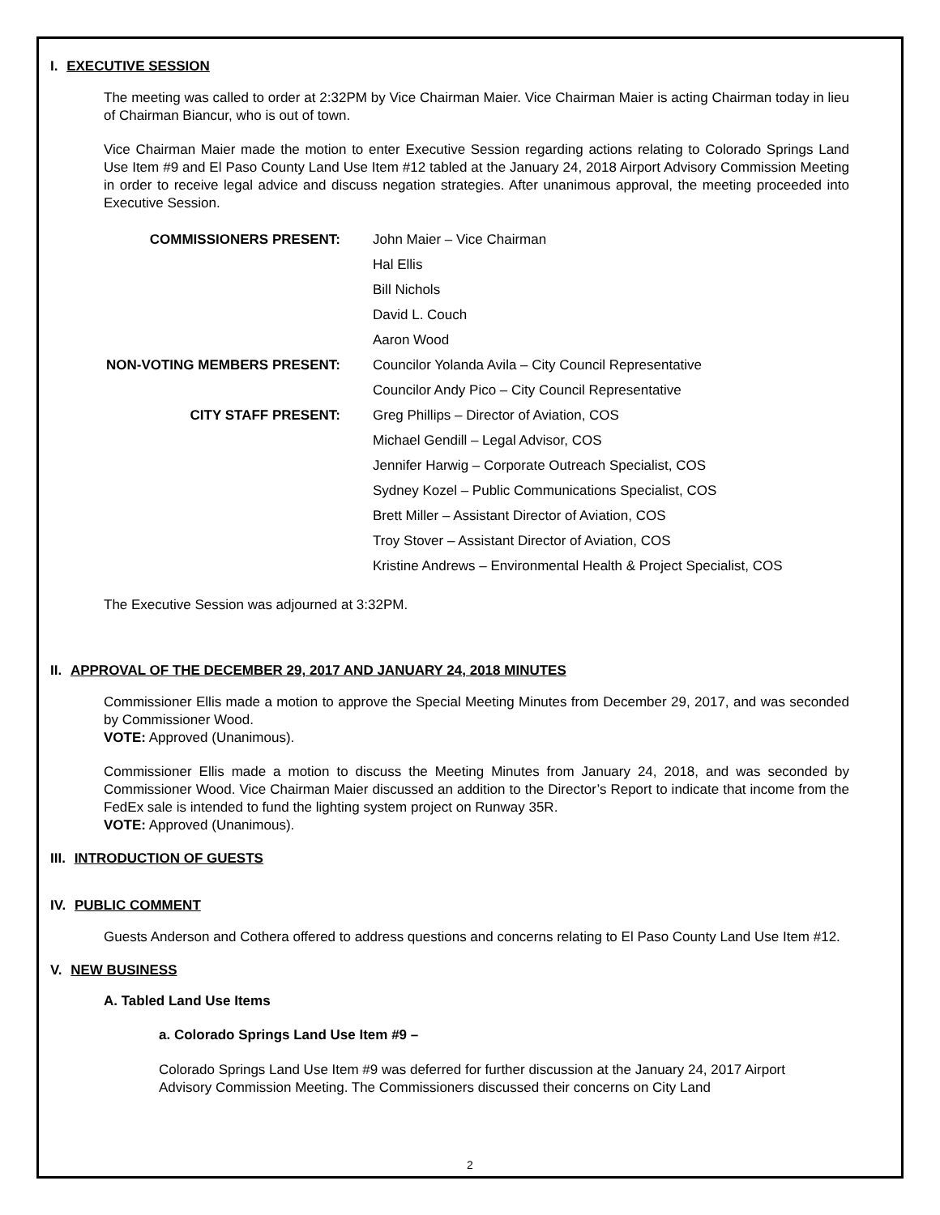I. EXECUTIVE SESSION
The meeting was called to order at 2:32PM by Vice Chairman Maier. Vice Chairman Maier is acting Chairman today in lieu of Chairman Biancur, who is out of town.
Vice Chairman Maier made the motion to enter Executive Session regarding actions relating to Colorado Springs Land Use Item #9 and El Paso County Land Use Item #12 tabled at the January 24, 2018 Airport Advisory Commission Meeting in order to receive legal advice and discuss negation strategies. After unanimous approval, the meeting proceeded into Executive Session.
| COMMISSIONERS PRESENT: | John Maier – Vice Chairman |
| | Hal Ellis |
| | Bill Nichols |
| | David L. Couch |
| | Aaron Wood |
| NON-VOTING MEMBERS PRESENT: | Councilor Yolanda Avila – City Council Representative |
| | Councilor Andy Pico – City Council Representative |
| CITY STAFF PRESENT: | Greg Phillips – Director of Aviation, COS |
| | Michael Gendill – Legal Advisor, COS |
| | Jennifer Harwig – Corporate Outreach Specialist, COS |
| | Sydney Kozel – Public Communications Specialist, COS |
| | Brett Miller – Assistant Director of Aviation, COS |
| | Troy Stover – Assistant Director of Aviation, COS |
| | Kristine Andrews – Environmental Health & Project Specialist, COS |
The Executive Session was adjourned at 3:32PM.
II. APPROVAL OF THE DECEMBER 29, 2017 AND JANUARY 24, 2018 MINUTES
Commissioner Ellis made a motion to approve the Special Meeting Minutes from December 29, 2017, and was seconded by Commissioner Wood.
VOTE: Approved (Unanimous).
Commissioner Ellis made a motion to discuss the Meeting Minutes from January 24, 2018, and was seconded by Commissioner Wood. Vice Chairman Maier discussed an addition to the Director’s Report to indicate that income from the FedEx sale is intended to fund the lighting system project on Runway 35R.
VOTE: Approved (Unanimous).
III. INTRODUCTION OF GUESTS
IV. PUBLIC COMMENT
Guests Anderson and Cothera offered to address questions and concerns relating to El Paso County Land Use Item #12.
V. NEW BUSINESS
A. Tabled Land Use Items
a. Colorado Springs Land Use Item #9 –
Colorado Springs Land Use Item #9 was deferred for further discussion at the January 24, 2017 Airport Advisory Commission Meeting. The Commissioners discussed their concerns on City Land
2